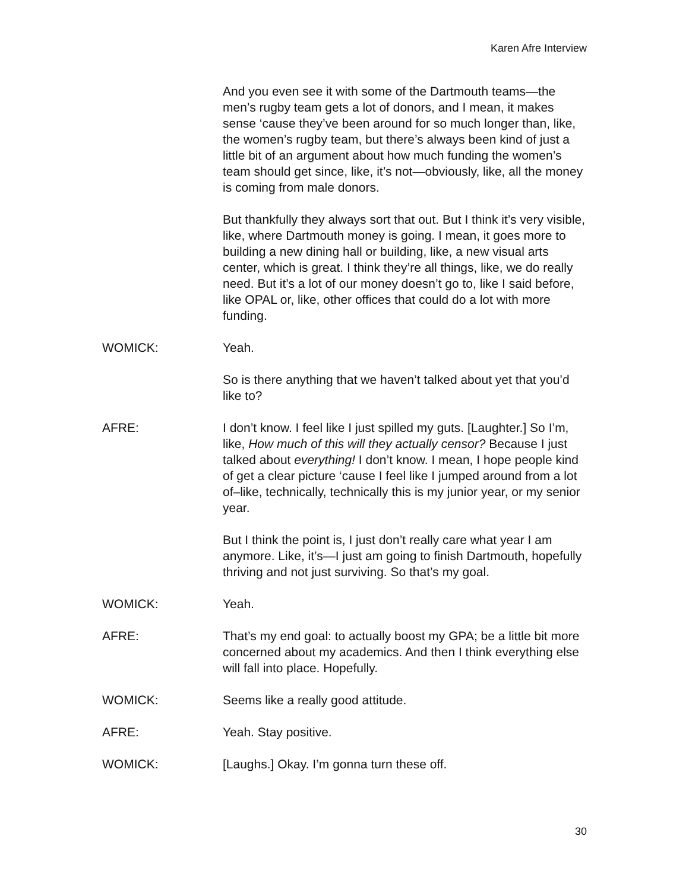Karen Afre Interview
And you even see it with some of the Dartmouth teams—the men’s rugby team gets a lot of donors, and I mean, it makes sense ‘cause they’ve been around for so much longer than, like, the women’s rugby team, but there’s always been kind of just a little bit of an argument about how much funding the women’s team should get since, like, it’s not—obviously, like, all the money is coming from male donors.
But thankfully they always sort that out. But I think it’s very visible, like, where Dartmouth money is going. I mean, it goes more to building a new dining hall or building, like, a new visual arts center, which is great. I think they’re all things, like, we do really need. But it’s a lot of our money doesn’t go to, like I said before, like OPAL or, like, other offices that could do a lot with more funding.
WOMICK: Yeah.
So is there anything that we haven’t talked about yet that you’d like to?
AFRE: I don’t know. I feel like I just spilled my guts. [Laughter.] So I’m, like, How much of this will they actually censor? Because I just talked about everything! I don’t know. I mean, I hope people kind of get a clear picture ‘cause I feel like I jumped around from a lot of–like, technically, technically this is my junior year, or my senior year.
But I think the point is, I just don’t really care what year I am anymore. Like, it’s—I just am going to finish Dartmouth, hopefully thriving and not just surviving. So that’s my goal.
WOMICK: Yeah.
AFRE: That’s my end goal: to actually boost my GPA; be a little bit more concerned about my academics. And then I think everything else will fall into place. Hopefully.
WOMICK: Seems like a really good attitude.
AFRE: Yeah. Stay positive.
WOMICK: [Laughs.] Okay. I’m gonna turn these off.
30